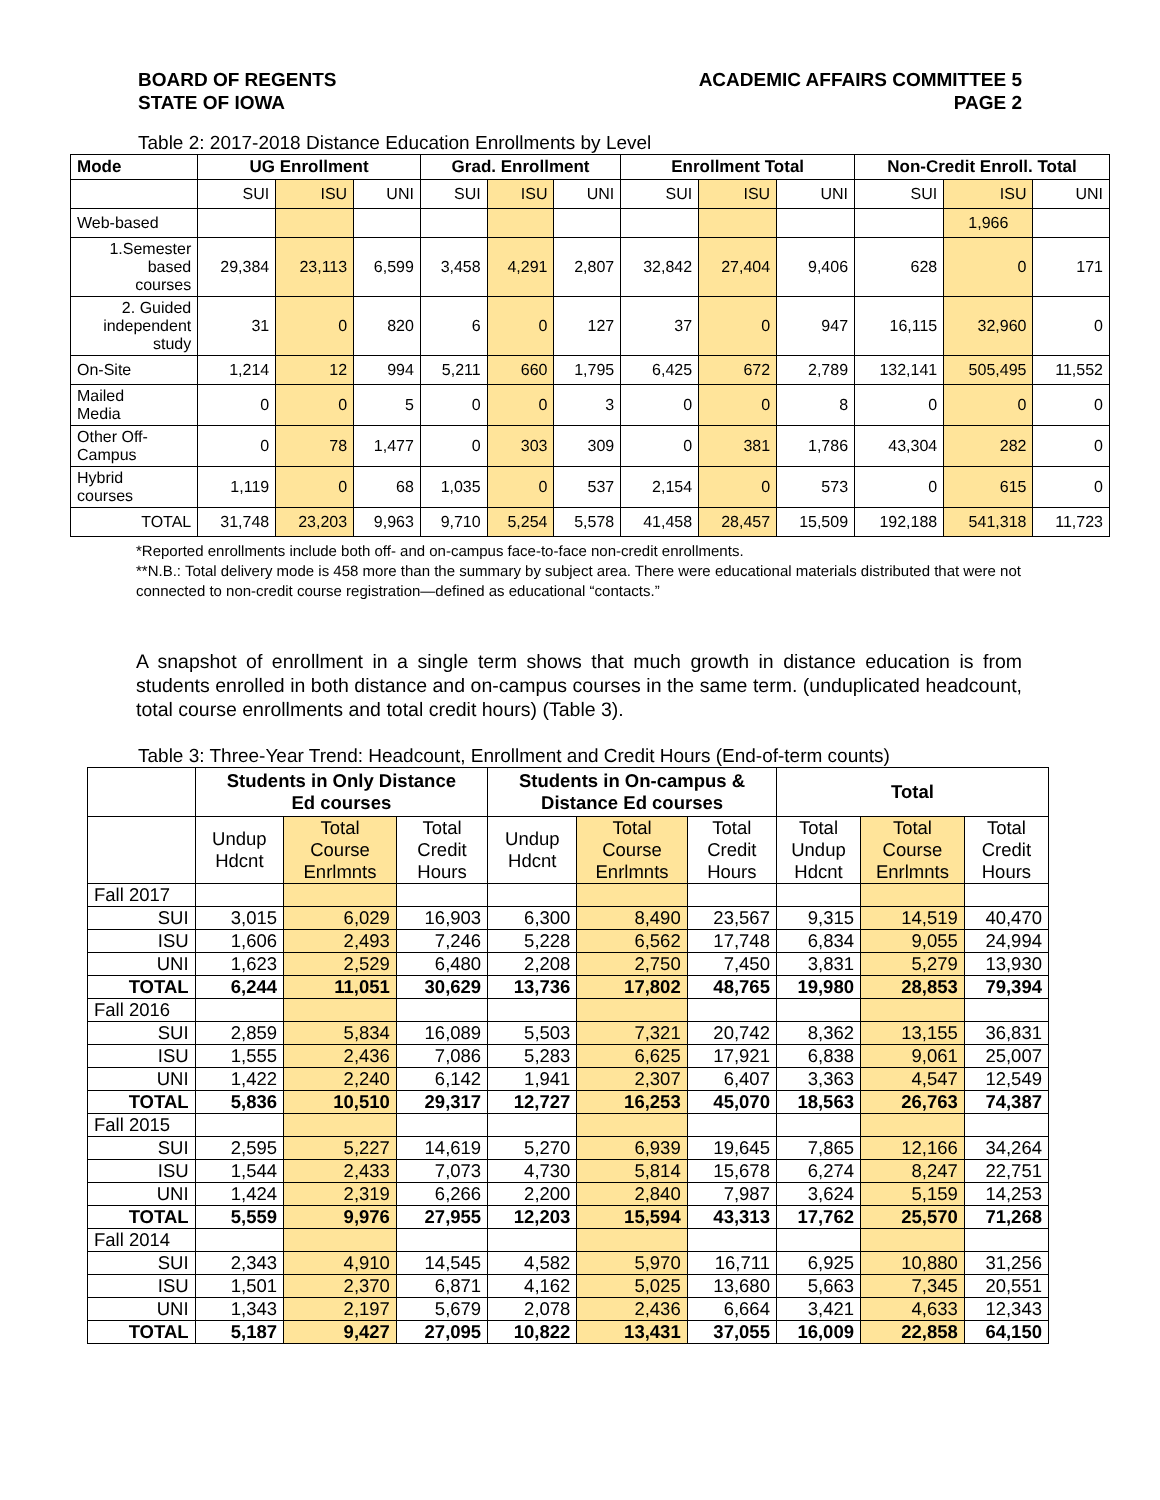BOARD OF REGENTS
STATE OF IOWA
ACADEMIC AFFAIRS COMMITTEE 5
PAGE 2
Table 2: 2017-2018 Distance Education Enrollments by Level
| Mode | UG Enrollment | | | Grad. Enrollment | | | Enrollment Total | | | Non-Credit Enroll. Total | | |
| --- | --- | --- | --- | --- | --- | --- | --- | --- | --- | --- | --- | --- |
| | SUI | ISU | UNI | SUI | ISU | UNI | SUI | ISU | UNI | SUI | ISU | UNI |
| Web-based | | | | | | | | | | | 1,966 | |
| 1.Semester based courses | 29,384 | 23,113 | 6,599 | 3,458 | 4,291 | 2,807 | 32,842 | 27,404 | 9,406 | 628 | 0 | 171 |
| 2. Guided independent study | 31 | 0 | 820 | 6 | 0 | 127 | 37 | 0 | 947 | 16,115 | 32,960 | 0 |
| On-Site | 1,214 | 12 | 994 | 5,211 | 660 | 1,795 | 6,425 | 672 | 2,789 | 132,141 | 505,495 | 11,552 |
| Mailed Media | 0 | 0 | 5 | 0 | 0 | 3 | 0 | 0 | 8 | 0 | 0 | 0 |
| Other Off- Campus | 0 | 78 | 1,477 | 0 | 303 | 309 | 0 | 381 | 1,786 | 43,304 | 282 | 0 |
| Hybrid courses | 1,119 | 0 | 68 | 1,035 | 0 | 537 | 2,154 | 0 | 573 | 0 | 615 | 0 |
| TOTAL | 31,748 | 23,203 | 9,963 | 9,710 | 5,254 | 5,578 | 41,458 | 28,457 | 15,509 | 192,188 | 541,318 | 11,723 |
*Reported enrollments include both off- and on-campus face-to-face non-credit enrollments.
**N.B.: Total delivery mode is 458 more than the summary by subject area. There were educational materials distributed that were not connected to non-credit course registration—defined as educational “contacts.”
A snapshot of enrollment in a single term shows that much growth in distance education is from students enrolled in both distance and on-campus courses in the same term. (unduplicated headcount, total course enrollments and total credit hours) (Table 3).
Table 3: Three-Year Trend: Headcount, Enrollment and Credit Hours (End-of-term counts)
| | Students in Only Distance Ed courses | | | Students in On-campus & Distance Ed courses | | | Total | | |
| --- | --- | --- | --- | --- | --- | --- | --- | --- | --- |
| | Undup Hdcnt | Total Course Enrlmnts | Total Credit Hours | Undup Hdcnt | Total Course Enrlmnts | Total Credit Hours | Total Undup Hdcnt | Total Course Enrlmnts | Total Credit Hours |
| Fall 2017 | | | | | | | | | |
| SUI | 3,015 | 6,029 | 16,903 | 6,300 | 8,490 | 23,567 | 9,315 | 14,519 | 40,470 |
| ISU | 1,606 | 2,493 | 7,246 | 5,228 | 6,562 | 17,748 | 6,834 | 9,055 | 24,994 |
| UNI | 1,623 | 2,529 | 6,480 | 2,208 | 2,750 | 7,450 | 3,831 | 5,279 | 13,930 |
| TOTAL | 6,244 | 11,051 | 30,629 | 13,736 | 17,802 | 48,765 | 19,980 | 28,853 | 79,394 |
| Fall 2016 | | | | | | | | | |
| SUI | 2,859 | 5,834 | 16,089 | 5,503 | 7,321 | 20,742 | 8,362 | 13,155 | 36,831 |
| ISU | 1,555 | 2,436 | 7,086 | 5,283 | 6,625 | 17,921 | 6,838 | 9,061 | 25,007 |
| UNI | 1,422 | 2,240 | 6,142 | 1,941 | 2,307 | 6,407 | 3,363 | 4,547 | 12,549 |
| TOTAL | 5,836 | 10,510 | 29,317 | 12,727 | 16,253 | 45,070 | 18,563 | 26,763 | 74,387 |
| Fall 2015 | | | | | | | | | |
| SUI | 2,595 | 5,227 | 14,619 | 5,270 | 6,939 | 19,645 | 7,865 | 12,166 | 34,264 |
| ISU | 1,544 | 2,433 | 7,073 | 4,730 | 5,814 | 15,678 | 6,274 | 8,247 | 22,751 |
| UNI | 1,424 | 2,319 | 6,266 | 2,200 | 2,840 | 7,987 | 3,624 | 5,159 | 14,253 |
| TOTAL | 5,559 | 9,976 | 27,955 | 12,203 | 15,594 | 43,313 | 17,762 | 25,570 | 71,268 |
| Fall 2014 | | | | | | | | | |
| SUI | 2,343 | 4,910 | 14,545 | 4,582 | 5,970 | 16,711 | 6,925 | 10,880 | 31,256 |
| ISU | 1,501 | 2,370 | 6,871 | 4,162 | 5,025 | 13,680 | 5,663 | 7,345 | 20,551 |
| UNI | 1,343 | 2,197 | 5,679 | 2,078 | 2,436 | 6,664 | 3,421 | 4,633 | 12,343 |
| TOTAL | 5,187 | 9,427 | 27,095 | 10,822 | 13,431 | 37,055 | 16,009 | 22,858 | 64,150 |